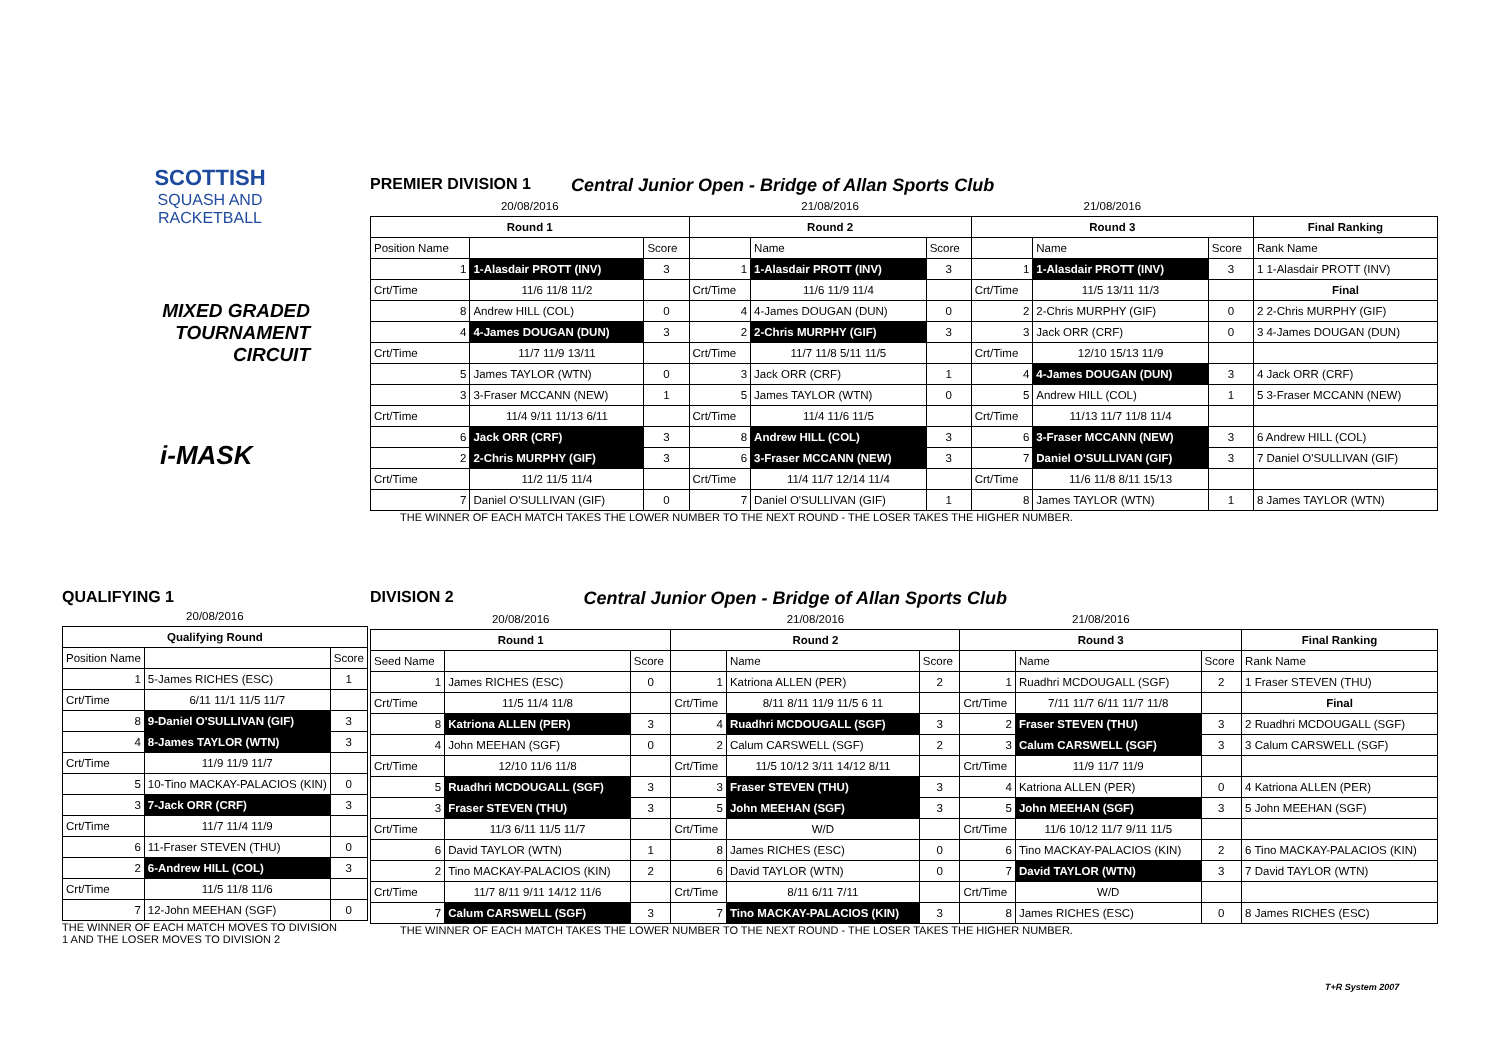SCOTTISH
SQUASH AND
RACKETBALL
MIXED GRADED
TOURNAMENT CIRCUIT
i-MASK
PREMIER DIVISION 1 Central Junior Open - Bridge of Allan Sports Club
| 20/08/2016 | | | 21/08/2016 | | | 21/08/2016 | | | |
| Round 1 | | | Round 2 | | | Round 3 | | | Final Ranking |
| Position Name | | Score | | Name | Score | | Name | Score | Rank Name |
| 1 | 1-Alasdair PROTT (INV) | 3 | 1 | 1-Alasdair PROTT (INV) | 3 | 1 | 1-Alasdair PROTT (INV) | 3 | 1 1-Alasdair PROTT (INV) |
| Crt/Time | 11/6 11/8 11/2 | | Crt/Time | 11/6 11/9 11/4 | | Crt/Time | 11/5 13/11 11/3 | | Final |
| 8 | Andrew HILL (COL) | 0 | 4 | 4-James DOUGAN (DUN) | 0 | 2 | 2-Chris MURPHY (GIF) | 0 | 2 2-Chris MURPHY (GIF) |
| 4 | 4-James DOUGAN (DUN) | 3 | 2 | 2-Chris MURPHY (GIF) | 3 | 3 | Jack ORR (CRF) | 0 | 3 4-James DOUGAN (DUN) |
| Crt/Time | 11/7 11/9 13/11 | | Crt/Time | 11/7 11/8 5/11 11/5 | | Crt/Time | 12/10 15/13 11/9 | | |
| 5 | James TAYLOR (WTN) | 0 | 3 | Jack ORR (CRF) | 1 | 4 | 4-James DOUGAN (DUN) | 3 | 4 Jack ORR (CRF) |
| 3 | 3-Fraser MCCANN (NEW) | 1 | 5 | James TAYLOR (WTN) | 0 | 5 | Andrew HILL (COL) | 1 | 5 3-Fraser MCCANN (NEW) |
| Crt/Time | 11/4 9/11 11/13 6/11 | | Crt/Time | 11/4 11/6 11/5 | | Crt/Time | 11/13 11/7 11/8 11/4 | | |
| 6 | Jack ORR (CRF) | 3 | 8 | Andrew HILL (COL) | 3 | 6 | 3-Fraser MCCANN (NEW) | 3 | 6 Andrew HILL (COL) |
| 2 | 2-Chris MURPHY (GIF) | 3 | 6 | 3-Fraser MCCANN (NEW) | 3 | 7 | Daniel O'SULLIVAN (GIF) | 3 | 7 Daniel O'SULLIVAN (GIF) |
| Crt/Time | 11/2 11/5 11/4 | | Crt/Time | 11/4 11/7 12/14 11/4 | | Crt/Time | 11/6 11/8 8/11 15/13 | | |
| 7 | Daniel O'SULLIVAN (GIF) | 0 | 7 | Daniel O'SULLIVAN (GIF) | 1 | 8 | James TAYLOR (WTN) | 1 | 8 James TAYLOR (WTN) |
THE WINNER OF EACH MATCH TAKES THE LOWER NUMBER TO THE NEXT ROUND - THE LOSER TAKES THE HIGHER NUMBER.
QUALIFYING 1
| 20/08/2016 | | |
| Qualifying Round | | |
| Position Name | | Score |
| 1 | 5-James RICHES (ESC) | 1 |
| Crt/Time | 6/11 11/1 11/5 11/7 | |
| 8 | 9-Daniel O'SULLIVAN (GIF) | 3 |
| 4 | 8-James TAYLOR (WTN) | 3 |
| Crt/Time | 11/9 11/9 11/7 | |
| 5 | 10-Tino MACKAY-PALACIOS (KIN) | 0 |
| 3 | 7-Jack ORR (CRF) | 3 |
| Crt/Time | 11/7 11/4 11/9 | |
| 6 | 11-Fraser STEVEN (THU) | 0 |
| 2 | 6-Andrew HILL (COL) | 3 |
| Crt/Time | 11/5 11/8 11/6 | |
| 7 | 12-John MEEHAN (SGF) | 0 |
THE WINNER OF EACH MATCH MOVES TO DIVISION 1 AND THE LOSER MOVES TO DIVISION 2
DIVISION 2 Central Junior Open - Bridge of Allan Sports Club
| 20/08/2016 | | | 21/08/2016 | | | 21/08/2016 | | | |
| Round 1 | | | Round 2 | | | Round 3 | | | Final Ranking |
| Seed Name | | Score | | Name | Score | | Name | Score | Rank Name |
| 1 | James RICHES (ESC) | 0 | 1 | Katriona ALLEN (PER) | 2 | 1 | Ruadhri MCDOUGALL (SGF) | 2 | 1 Fraser STEVEN (THU) |
| Crt/Time | 11/5 11/4 11/8 | | Crt/Time | 8/11 8/11 11/9 11/5 6 11 | | Crt/Time | 7/11 11/7 6/11 11/7 11/8 | | Final |
| 8 | Katriona ALLEN (PER) | 3 | 4 | Ruadhri MCDOUGALL (SGF) | 3 | 2 | Fraser STEVEN (THU) | 3 | 2 Ruadhri MCDOUGALL (SGF) |
| 4 | John MEEHAN (SGF) | 0 | 2 | Calum CARSWELL (SGF) | 2 | 3 | Calum CARSWELL (SGF) | 3 | 3 Calum CARSWELL (SGF) |
| Crt/Time | 12/10 11/6 11/8 | | Crt/Time | 11/5 10/12 3/11 14/12 8/11 | | Crt/Time | 11/9 11/7 11/9 | | |
| 5 | Ruadhri MCDOUGALL (SGF) | 3 | 3 | Fraser STEVEN (THU) | 3 | 4 | Katriona ALLEN (PER) | 0 | 4 Katriona ALLEN (PER) |
| 3 | Fraser STEVEN (THU) | 3 | 5 | John MEEHAN (SGF) | 3 | 5 | John MEEHAN (SGF) | 3 | 5 John MEEHAN (SGF) |
| Crt/Time | 11/3 6/11 11/5 11/7 | | Crt/Time | W/D | | Crt/Time | 11/6 10/12 11/7 9/11 11/5 | | |
| 6 | David TAYLOR (WTN) | 1 | 8 | James RICHES (ESC) | 0 | 6 | Tino MACKAY-PALACIOS (KIN) | 2 | 6 Tino MACKAY-PALACIOS (KIN) |
| 2 | Tino MACKAY-PALACIOS (KIN) | 2 | 6 | David TAYLOR (WTN) | 0 | 7 | David TAYLOR (WTN) | 3 | 7 David TAYLOR (WTN) |
| Crt/Time | 11/7 8/11 9/11 14/12 11/6 | | Crt/Time | 8/11 6/11 7/11 | | Crt/Time | W/D | | |
| 7 | Calum CARSWELL (SGF) | 3 | 7 | Tino MACKAY-PALACIOS (KIN) | 3 | 8 | James RICHES (ESC) | 0 | 8 James RICHES (ESC) |
THE WINNER OF EACH MATCH TAKES THE LOWER NUMBER TO THE NEXT ROUND - THE LOSER TAKES THE HIGHER NUMBER.
T+R System 2007